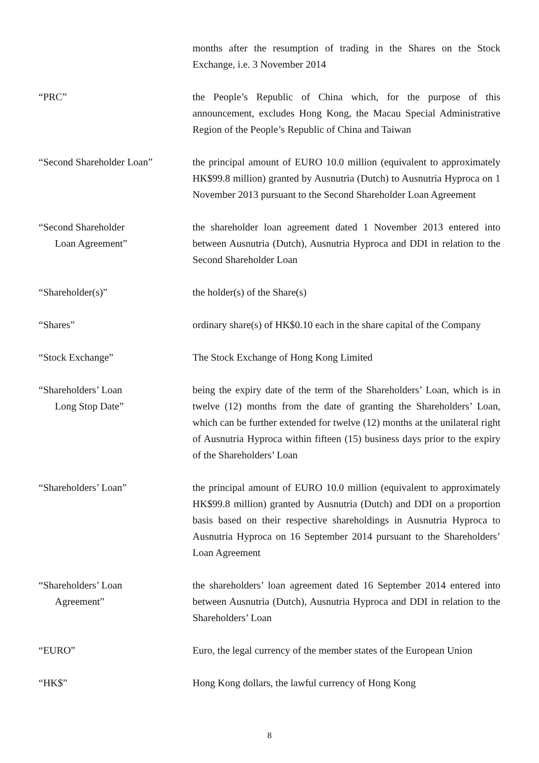months after the resumption of trading in the Shares on the Stock Exchange, i.e. 3 November 2014
“PRC” the People’s Republic of China which, for the purpose of this announcement, excludes Hong Kong, the Macau Special Administrative Region of the People’s Republic of China and Taiwan
“Second Shareholder Loan” the principal amount of EURO 10.0 million (equivalent to approximately HK$99.8 million) granted by Ausnutria (Dutch) to Ausnutria Hyproca on 1 November 2013 pursuant to the Second Shareholder Loan Agreement
“Second Shareholder
Loan Agreement”
the shareholder loan agreement dated 1 November 2013 entered into between Ausnutria (Dutch), Ausnutria Hyproca and DDI in relation to the Second Shareholder Loan
“Shareholder(s)” the holder(s) of the Share(s)
“Shares” ordinary share(s) of HK$0.10 each in the share capital of the Company
“Stock Exchange” The Stock Exchange of Hong Kong Limited
“Shareholders’ Loan
Long Stop Date”
being the expiry date of the term of the Shareholders’ Loan, which is in twelve (12) months from the date of granting the Shareholders’ Loan, which can be further extended for twelve (12) months at the unilateral right of Ausnutria Hyproca within fifteen (15) business days prior to the expiry of the Shareholders’ Loan
“Shareholders’ Loan” the principal amount of EURO 10.0 million (equivalent to approximately HK$99.8 million) granted by Ausnutria (Dutch) and DDI on a proportion basis based on their respective shareholdings in Ausnutria Hyproca to Ausnutria Hyproca on 16 September 2014 pursuant to the Shareholders’ Loan Agreement
“Shareholders’ Loan
Agreement”
the shareholders’ loan agreement dated 16 September 2014 entered into between Ausnutria (Dutch), Ausnutria Hyproca and DDI in relation to the Shareholders’ Loan
“EURO” Euro, the legal currency of the member states of the European Union
“HK$” Hong Kong dollars, the lawful currency of Hong Kong
8